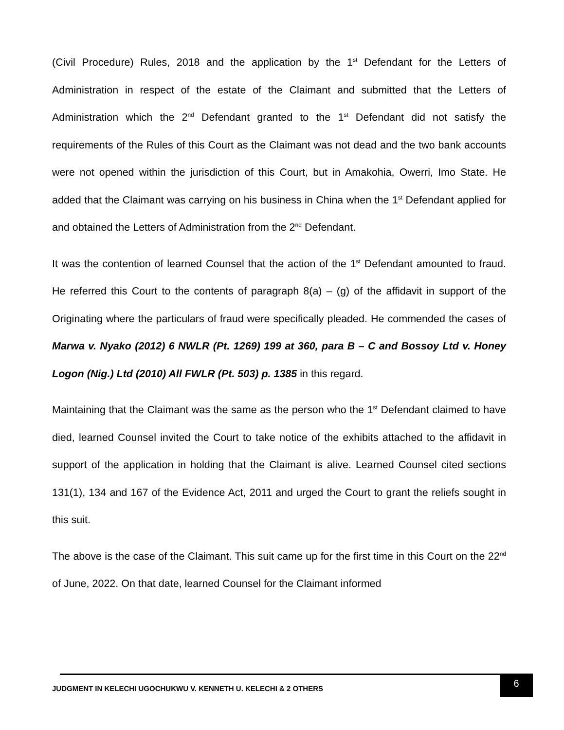(Civil Procedure) Rules, 2018 and the application by the 1<sup>st</sup> Defendant for the Letters of Administration in respect of the estate of the Claimant and submitted that the Letters of Administration which the 2<sup>nd</sup> Defendant granted to the 1<sup>st</sup> Defendant did not satisfy the requirements of the Rules of this Court as the Claimant was not dead and the two bank accounts were not opened within the jurisdiction of this Court, but in Amakohia, Owerri, Imo State. He added that the Claimant was carrying on his business in China when the 1<sup>st</sup> Defendant applied for and obtained the Letters of Administration from the 2<sup>nd</sup> Defendant.
It was the contention of learned Counsel that the action of the 1<sup>st</sup> Defendant amounted to fraud. He referred this Court to the contents of paragraph 8(a) – (g) of the affidavit in support of the Originating where the particulars of fraud were specifically pleaded. He commended the cases of Marwa v. Nyako (2012) 6 NWLR (Pt. 1269) 199 at 360, para B – C and Bossoy Ltd v. Honey Logon (Nig.) Ltd (2010) All FWLR (Pt. 503) p. 1385 in this regard.
Maintaining that the Claimant was the same as the person who the 1<sup>st</sup> Defendant claimed to have died, learned Counsel invited the Court to take notice of the exhibits attached to the affidavit in support of the application in holding that the Claimant is alive. Learned Counsel cited sections 131(1), 134 and 167 of the Evidence Act, 2011 and urged the Court to grant the reliefs sought in this suit.
The above is the case of the Claimant. This suit came up for the first time in this Court on the 22<sup>nd</sup> of June, 2022. On that date, learned Counsel for the Claimant informed
JUDGMENT IN KELECHI UGOCHUKWU V. KENNETH U. KELECHI & 2 OTHERS
6